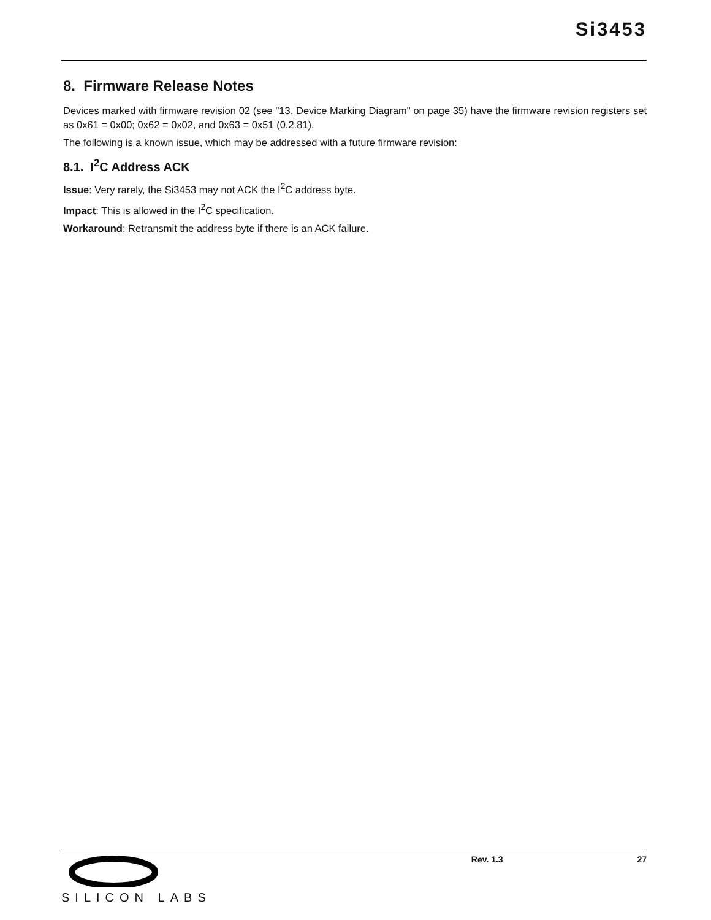Si3453
8. Firmware Release Notes
Devices marked with firmware revision 02 (see "13. Device Marking Diagram" on page 35) have the firmware revision registers set as 0x61 = 0x00; 0x62 = 0x02, and 0x63 = 0x51 (0.2.81).
The following is a known issue, which may be addressed with a future firmware revision:
8.1. I<sup>2</sup>C Address ACK
Issue: Very rarely, the Si3453 may not ACK the I<sup>2</sup>C address byte.
Impact: This is allowed in the I<sup>2</sup>C specification.
Workaround: Retransmit the address byte if there is an ACK failure.
SILICON LABS Rev. 1.3 27